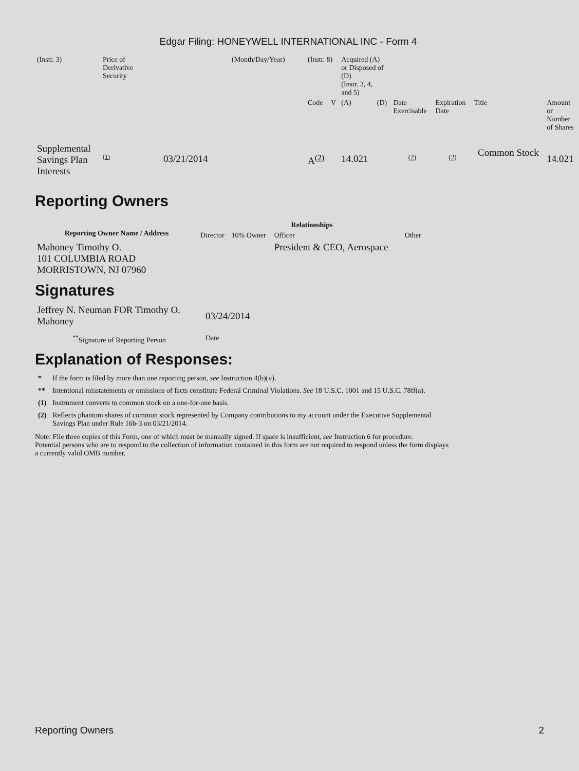Edgar Filing: HONEYWELL INTERNATIONAL INC - Form 4
| (Instr. 3) | Price of Derivative Security | | (Month/Day/Year) | (Instr. 8) | | Acquired (A) or Disposed of (D) (Instr. 3, 4, and 5) | | | | | |
| | | | | Code | V | (A) | (D) | Date Exercisable | Expiration Date | Title | Amount or Number of Shares |
| Supplemental Savings Plan Interests | (1) | 03/21/2014 | | A<sup>(2)</sup> | | 14.021 | | (2) | (2) | Common Stock | 14.021 |
Reporting Owners
| Reporting Owner Name / Address | Relationships | | | |
| --- | --- | --- | --- | --- |
| | Director | 10% Owner | Officer | Other |
| Mahoney Timothy O. 101 COLUMBIA ROAD MORRISTOWN, NJ 07960 | | | President & CEO, Aerospace | |
Signatures
| Jeffrey N. Neuman FOR Timothy O. Mahoney | 03/24/2014 |
| <sup>**</sup> Signature of Reporting Person | Date |
Explanation of Responses:
| * | If the form is filed by more than one reporting person, see Instruction 4(b)(v). |
| ** | Intentional misstatements or omissions of facts constitute Federal Criminal Violations. See 18 U.S.C. 1001 and 15 U.S.C. 78ff(a). |
| (1) | Instrument converts to common stock on a one-for-one basis. |
| (2) | Reflects phantom shares of common stock represented by Company contributions to my account under the Executive Supplemental Savings Plan under Rule 16b-3 on 03/21/2014. |
Note: File three copies of this Form, one of which must be manually signed. If space is insufficient, see Instruction 6 for procedure.
Potential persons who are to respond to the collection of information contained in this form are not required to respond unless the form displays
a currently valid OMB number.
Reporting Owners 2